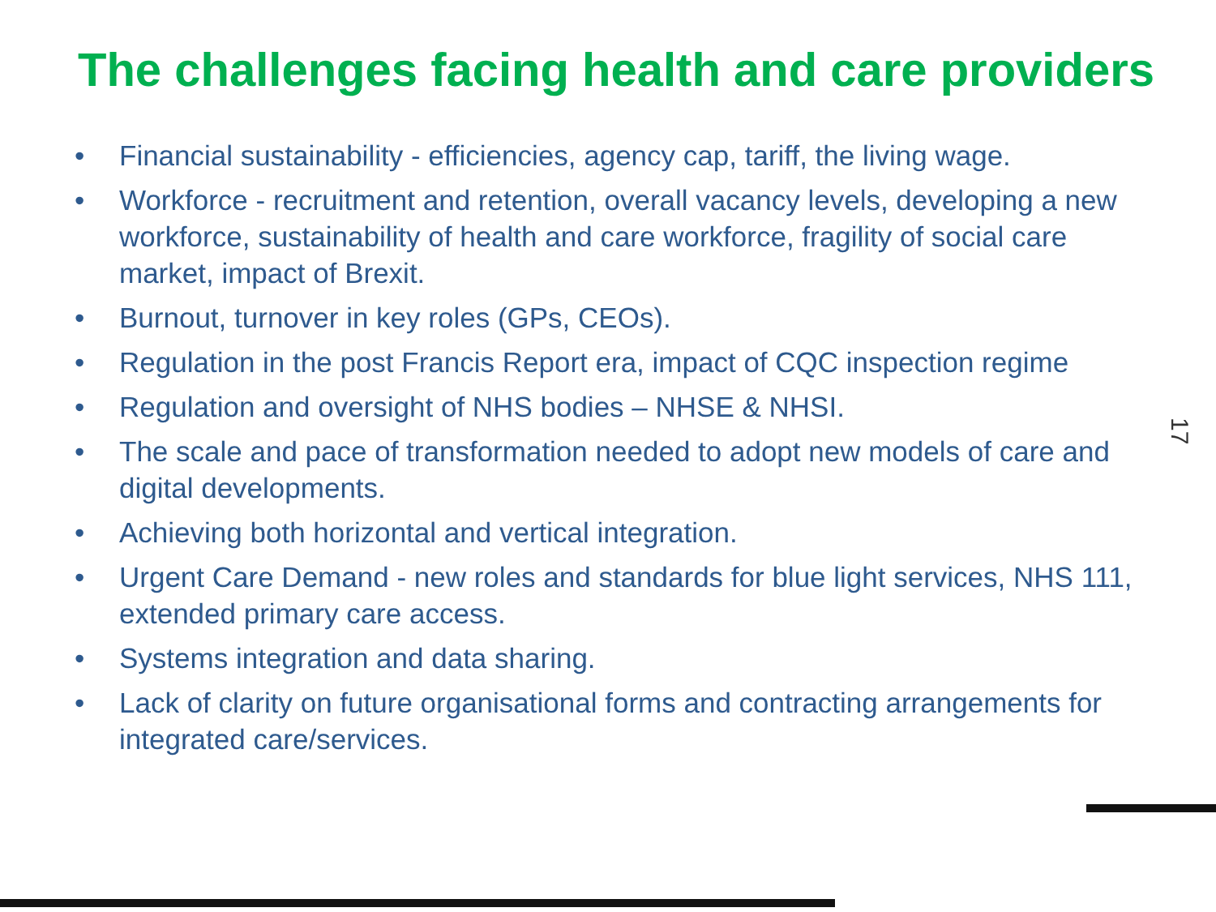The challenges facing health and care providers
• Financial sustainability - efficiencies, agency cap, tariff, the living wage.
• Workforce - recruitment and retention, overall vacancy levels, developing a new workforce, sustainability of health and care workforce, fragility of social care market, impact of Brexit.
• Burnout, turnover in key roles (GPs, CEOs).
• Regulation in the post Francis Report era, impact of CQC inspection regime
• Regulation and oversight of NHS bodies – NHSE & NHSI.
• The scale and pace of transformation needed to adopt new models of care and digital developments.
• Achieving both horizontal and vertical integration.
• Urgent Care Demand - new roles and standards for blue light services, NHS 111, extended primary care access.
• Systems integration and data sharing.
• Lack of clarity on future organisational forms and contracting arrangements for integrated care/services.
17